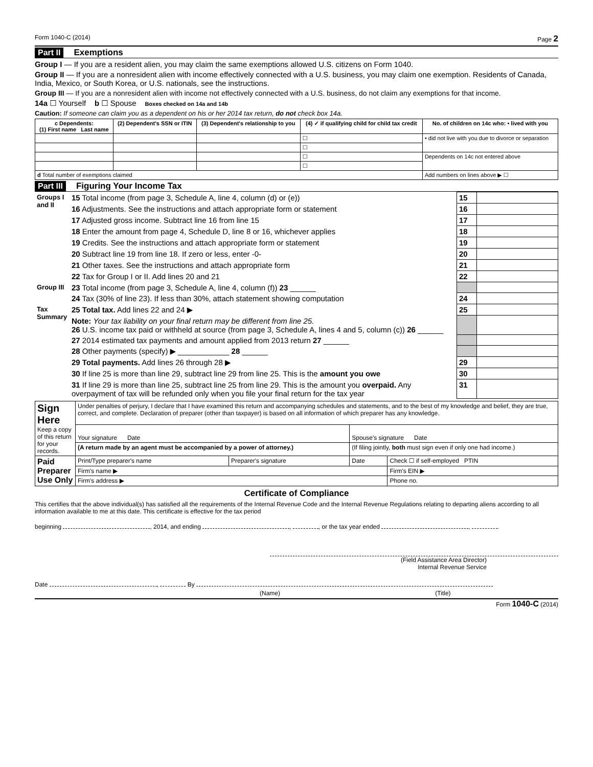Form 1040-C (2014) Page 2
Part II Exemptions
Group I — If you are a resident alien, you may claim the same exemptions allowed U.S. citizens on Form 1040.
Group II — If you are a nonresident alien with income effectively connected with a U.S. business, you may claim one exemption. Residents of Canada, India, Mexico, or South Korea, or U.S. nationals, see the instructions.
Group III — If you are a nonresident alien with income not effectively connected with a U.S. business, do not claim any exemptions for that income.
14a ☐ Yourself b ☐ Spouse Boxes checked on 14a and 14b
Caution: If someone can claim you as a dependent on his or her 2014 tax return, do not check box 14a.
| c Dependents: (1) First name Last name | (2) Dependent's SSN or ITIN | (3) Dependent's relationship to you | (4) ✓ if qualifying child for child tax credit | No. of children on 14c who: • lived with you |
| --- | --- | --- | --- | --- |
| | | | ☐ | • did not live with you due to divorce or separation |
| | | | ☐ | |
| | | | ☐ | Dependents on 14c not entered above |
| | | | ☐ | |
| d Total number of exemptions claimed | | | | Add numbers on lines above ▶ ☐ |
Part III Figuring Your Income Tax
| Groups I and II | 15 Total income (from page 3, Schedule A, line 4, column (d) or (e)) | 15 | |
| | 16 Adjustments. See the instructions and attach appropriate form or statement | 16 | |
| | 17 Adjusted gross income. Subtract line 16 from line 15 | 17 | |
| | 18 Enter the amount from page 4, Schedule D, line 8 or 16, whichever applies | 18 | |
| | 19 Credits. See the instructions and attach appropriate form or statement | 19 | |
| | 20 Subtract line 19 from line 18. If zero or less, enter -0- | 20 | |
| | 21 Other taxes. See the instructions and attach appropriate form | 21 | |
| | 22 Tax for Group I or II. Add lines 20 and 21 | 22 | |
| Group III | 23 Total income (from page 3, Schedule A, line 4, column (f)) 23 ______ | | |
| | 24 Tax (30% of line 23). If less than 30%, attach statement showing computation | 24 | |
| Tax Summary | 25 Total tax. Add lines 22 and 24 ▶ | 25 | |
| | Note: Your tax liability on your final return may be different from line 25. 26 U.S. income tax paid or withheld at source (from page 3, Schedule A, lines 4 and 5, column (c)) 26 ______ | | |
| | 27 2014 estimated tax payments and amount applied from 2013 return 27 ______ | | |
| | 28 Other payments (specify) ▶ ____________ 28 ______ | | |
| | 29 Total payments. Add lines 26 through 28 ▶ | 29 | |
| | 30 If line 25 is more than line 29, subtract line 29 from line 25. This is the amount you owe | 30 | |
| | 31 If line 29 is more than line 25, subtract line 25 from line 29. This is the amount you overpaid. Any overpayment of tax will be refunded only when you file your final return for the tax year | 31 | |
| Sign Here Keep a copy of this return for your records. | Under penalties of perjury, I declare that I have examined this return and accompanying schedules and statements, and to the best of my knowledge and belief, they are true, correct, and complete. Declaration of preparer (other than taxpayer) is based on all information of which preparer has any knowledge. | | | |
| | Your signature Date | | Spouse's signature Date | |
| | (A return made by an agent must be accompanied by a power of attorney.) | | (If filing jointly, both must sign even if only one had income.) | |
| Paid Preparer Use Only | Print/Type preparer's name | Preparer's signature | Date | Check ☐ if self-employed PTIN |
| | Firm's name ▶ | | | Firm's EIN ▶ |
| | Firm's address ▶ | | | Phone no. |
Certificate of Compliance
This certifies that the above individual(s) has satisfied all the requirements of the Internal Revenue Code and the Internal Revenue Regulations relating to departing aliens according to all information available to me at this date. This certificate is effective for the tax period
beginning , 2014, and ending , , or the tax year ended , .
(Field Assistance Area Director)
Internal Revenue Service
Date , By
(Name) (Title)
Form 1040-C (2014)